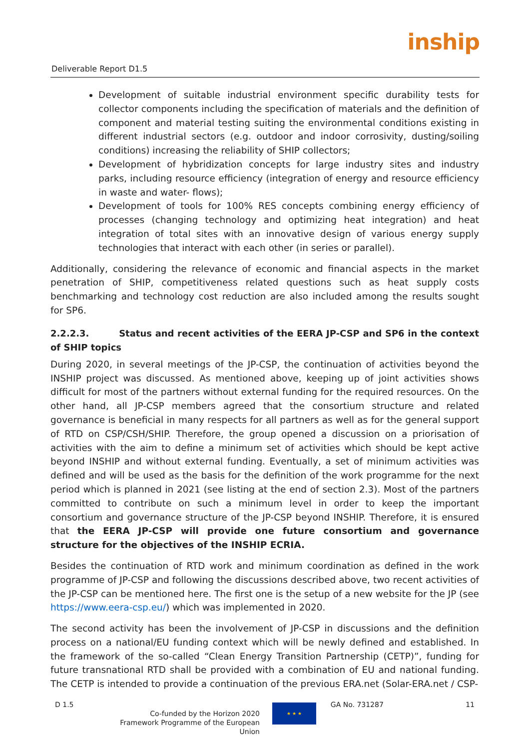Deliverable Report D1.5
inship
Development of suitable industrial environment specific durability tests for collector components including the specification of materials and the definition of component and material testing suiting the environmental conditions existing in different industrial sectors (e.g. outdoor and indoor corrosivity, dusting/soiling conditions) increasing the reliability of SHIP collectors;
Development of hybridization concepts for large industry sites and industry parks, including resource efficiency (integration of energy and resource efficiency in waste and water- flows);
Development of tools for 100% RES concepts combining energy efficiency of processes (changing technology and optimizing heat integration) and heat integration of total sites with an innovative design of various energy supply technologies that interact with each other (in series or parallel).
Additionally, considering the relevance of economic and financial aspects in the market penetration of SHIP, competitiveness related questions such as heat supply costs benchmarking and technology cost reduction are also included among the results sought for SP6.
2.2.2.3. Status and recent activities of the EERA JP-CSP and SP6 in the context of SHIP topics
During 2020, in several meetings of the JP-CSP, the continuation of activities beyond the INSHIP project was discussed. As mentioned above, keeping up of joint activities shows difficult for most of the partners without external funding for the required resources. On the other hand, all JP-CSP members agreed that the consortium structure and related governance is beneficial in many respects for all partners as well as for the general support of RTD on CSP/CSH/SHIP. Therefore, the group opened a discussion on a priorisation of activities with the aim to define a minimum set of activities which should be kept active beyond INSHIP and without external funding. Eventually, a set of minimum activities was defined and will be used as the basis for the definition of the work programme for the next period which is planned in 2021 (see listing at the end of section 2.3). Most of the partners committed to contribute on such a minimum level in order to keep the important consortium and governance structure of the JP-CSP beyond INSHIP. Therefore, it is ensured that the EERA JP-CSP will provide one future consortium and governance structure for the objectives of the INSHIP ECRIA.
Besides the continuation of RTD work and minimum coordination as defined in the work programme of JP-CSP and following the discussions described above, two recent activities of the JP-CSP can be mentioned here. The first one is the setup of a new website for the JP (see https://www.eera-csp.eu/) which was implemented in 2020.
The second activity has been the involvement of JP-CSP in discussions and the definition process on a national/EU funding context which will be newly defined and established. In the framework of the so-called “Clean Energy Transition Partnership (CETP)”, funding for future transnational RTD shall be provided with a combination of EU and national funding. The CETP is intended to provide a continuation of the previous ERA.net (Solar-ERA.net / CSP-
D 1.5 GA No. 731287 11
Co-funded by the Horizon 2020 Framework Programme of the European Union
★ ★ ★